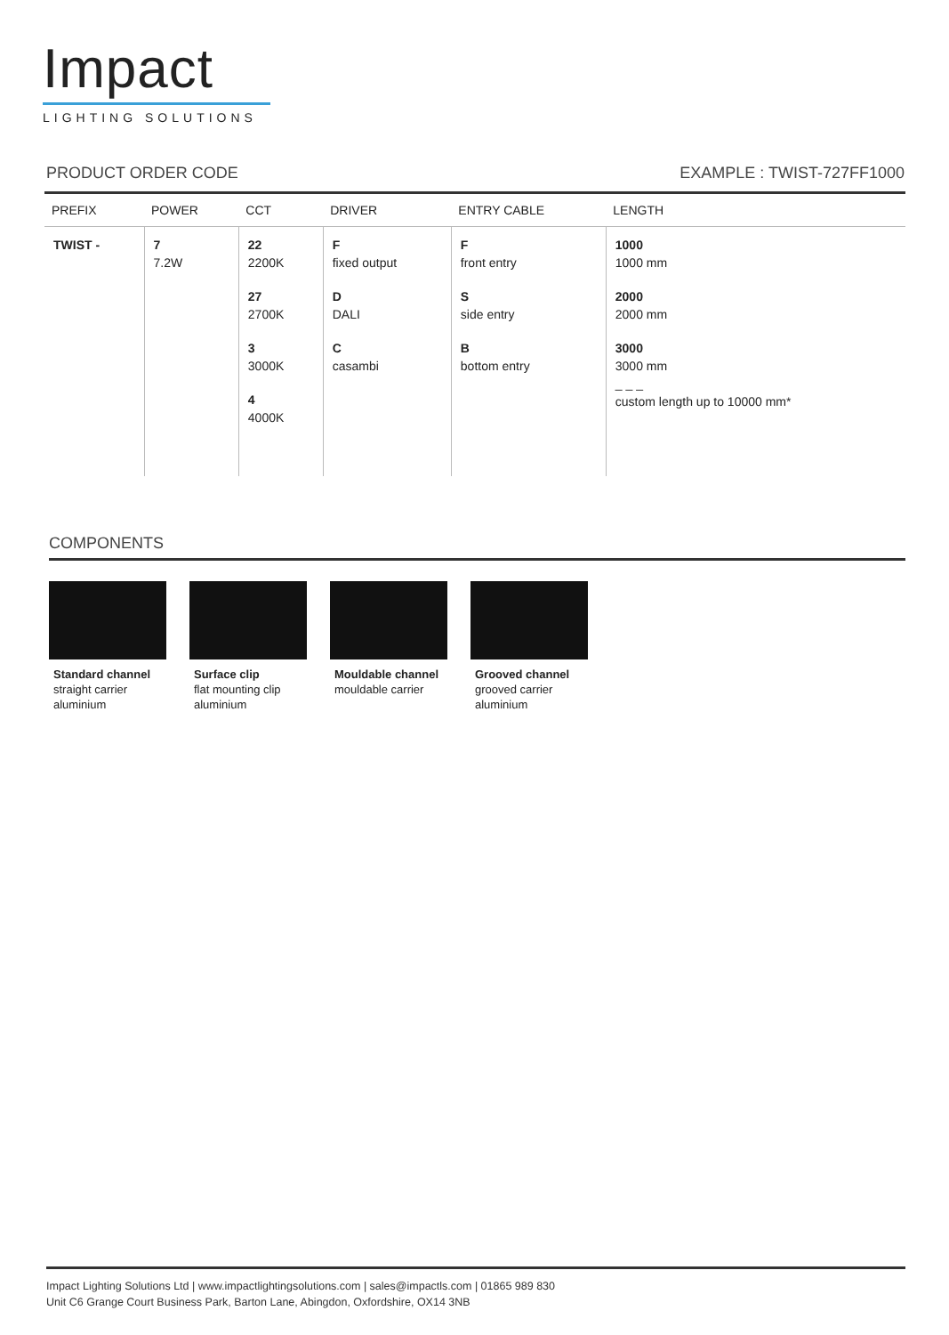Impact
LIGHTING SOLUTIONS
PRODUCT ORDER CODE EXAMPLE : TWIST-727FF1000
| PREFIX | POWER | CCT | DRIVER | ENTRY CABLE | LENGTH |
| --- | --- | --- | --- | --- | --- |
| TWIST - | 7 7.2W | 22 2200K 27 2700K 3 3000K 4 4000K | F fixed output D DALI C casambi | F front entry S side entry B bottom entry | 1000 1000 mm 2000 2000 mm 3000 3000 mm _ _ _ custom length up to 10000 mm* |
COMPONENTS
Standard channel
straight carrier
aluminium
Surface clip
flat mounting clip
aluminium
Mouldable channel
mouldable carrier
Grooved channel
grooved carrier
aluminium
Impact Lighting Solutions Ltd | www.impactlightingsolutions.com | sales@impactls.com | 01865 989 830
Unit C6 Grange Court Business Park, Barton Lane, Abingdon, Oxfordshire, OX14 3NB